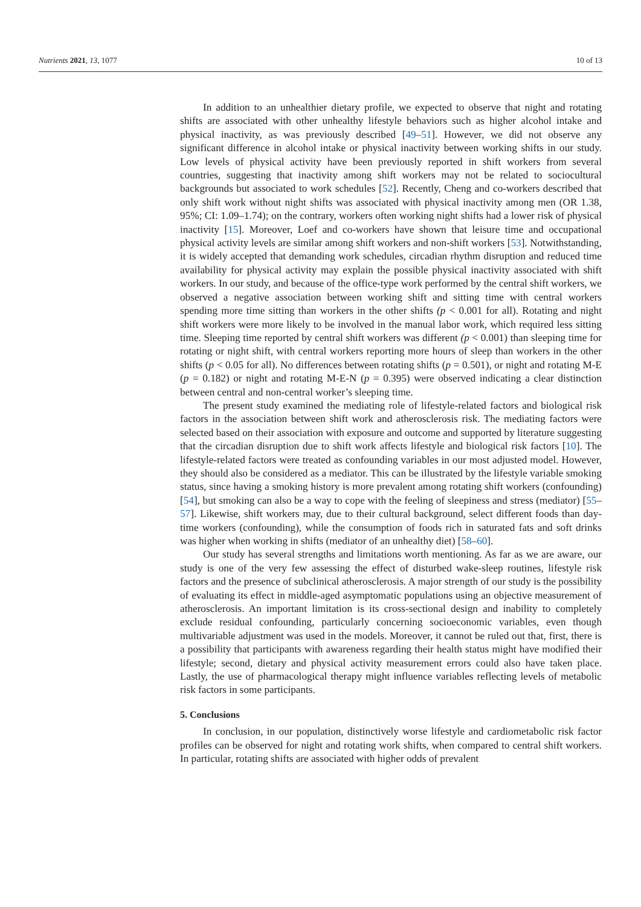Nutrients 2021, 13, 1077 10 of 13
In addition to an unhealthier dietary profile, we expected to observe that night and rotating shifts are associated with other unhealthy lifestyle behaviors such as higher alcohol intake and physical inactivity, as was previously described [49–51]. However, we did not observe any significant difference in alcohol intake or physical inactivity between working shifts in our study. Low levels of physical activity have been previously reported in shift workers from several countries, suggesting that inactivity among shift workers may not be related to sociocultural backgrounds but associated to work schedules [52]. Recently, Cheng and co-workers described that only shift work without night shifts was associated with physical inactivity among men (OR 1.38, 95%; CI: 1.09–1.74); on the contrary, workers often working night shifts had a lower risk of physical inactivity [15]. Moreover, Loef and co-workers have shown that leisure time and occupational physical activity levels are similar among shift workers and non-shift workers [53]. Notwithstanding, it is widely accepted that demanding work schedules, circadian rhythm disruption and reduced time availability for physical activity may explain the possible physical inactivity associated with shift workers. In our study, and because of the office-type work performed by the central shift workers, we observed a negative association between working shift and sitting time with central workers spending more time sitting than workers in the other shifts (p < 0.001 for all). Rotating and night shift workers were more likely to be involved in the manual labor work, which required less sitting time. Sleeping time reported by central shift workers was different (p < 0.001) than sleeping time for rotating or night shift, with central workers reporting more hours of sleep than workers in the other shifts (p < 0.05 for all). No differences between rotating shifts (p = 0.501), or night and rotating M-E (p = 0.182) or night and rotating M-E-N (p = 0.395) were observed indicating a clear distinction between central and non-central worker’s sleeping time.
The present study examined the mediating role of lifestyle-related factors and biological risk factors in the association between shift work and atherosclerosis risk. The mediating factors were selected based on their association with exposure and outcome and supported by literature suggesting that the circadian disruption due to shift work affects lifestyle and biological risk factors [10]. The lifestyle-related factors were treated as confounding variables in our most adjusted model. However, they should also be considered as a mediator. This can be illustrated by the lifestyle variable smoking status, since having a smoking history is more prevalent among rotating shift workers (confounding) [54], but smoking can also be a way to cope with the feeling of sleepiness and stress (mediator) [55–57]. Likewise, shift workers may, due to their cultural background, select different foods than day-time workers (confounding), while the consumption of foods rich in saturated fats and soft drinks was higher when working in shifts (mediator of an unhealthy diet) [58–60].
Our study has several strengths and limitations worth mentioning. As far as we are aware, our study is one of the very few assessing the effect of disturbed wake-sleep routines, lifestyle risk factors and the presence of subclinical atherosclerosis. A major strength of our study is the possibility of evaluating its effect in middle-aged asymptomatic populations using an objective measurement of atherosclerosis. An important limitation is its cross-sectional design and inability to completely exclude residual confounding, particularly concerning socioeconomic variables, even though multivariable adjustment was used in the models. Moreover, it cannot be ruled out that, first, there is a possibility that participants with awareness regarding their health status might have modified their lifestyle; second, dietary and physical activity measurement errors could also have taken place. Lastly, the use of pharmacological therapy might influence variables reflecting levels of metabolic risk factors in some participants.
5. Conclusions
In conclusion, in our population, distinctively worse lifestyle and cardiometabolic risk factor profiles can be observed for night and rotating work shifts, when compared to central shift workers. In particular, rotating shifts are associated with higher odds of prevalent